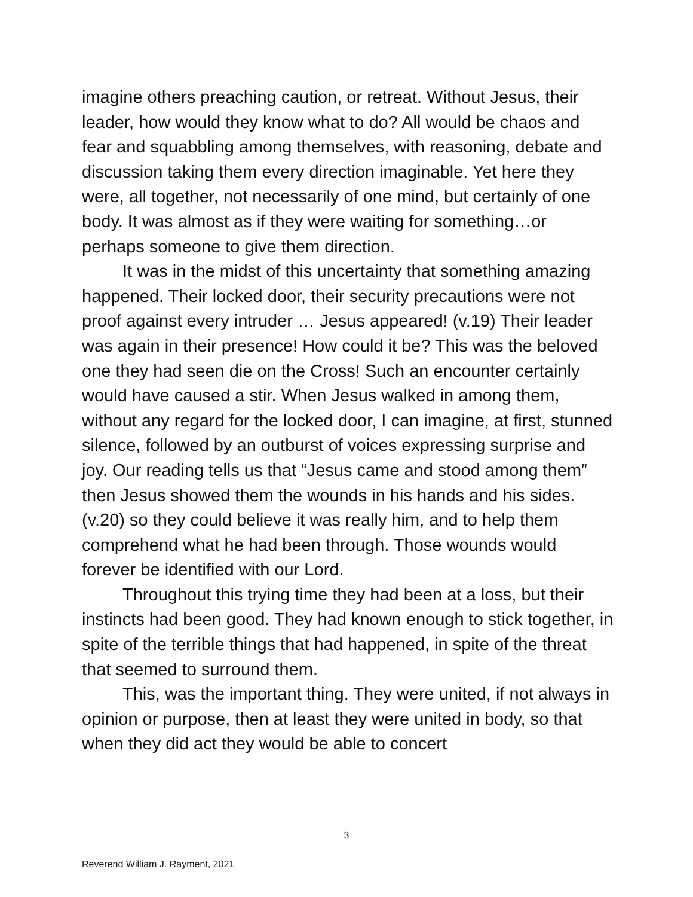imagine others preaching caution, or retreat. Without Jesus, their leader, how would they know what to do? All would be chaos and fear and squabbling among themselves, with reasoning, debate and discussion taking them every direction imaginable. Yet here they were, all together, not necessarily of one mind, but certainly of one body. It was almost as if they were waiting for something…or perhaps someone to give them direction.
It was in the midst of this uncertainty that something amazing happened. Their locked door, their security precautions were not proof against every intruder … Jesus appeared! (v.19) Their leader was again in their presence! How could it be? This was the beloved one they had seen die on the Cross! Such an encounter certainly would have caused a stir. When Jesus walked in among them, without any regard for the locked door, I can imagine, at first, stunned silence, followed by an outburst of voices expressing surprise and joy. Our reading tells us that “Jesus came and stood among them” then Jesus showed them the wounds in his hands and his sides. (v.20) so they could believe it was really him, and to help them comprehend what he had been through. Those wounds would forever be identified with our Lord.
Throughout this trying time they had been at a loss, but their instincts had been good. They had known enough to stick together, in spite of the terrible things that had happened, in spite of the threat that seemed to surround them.
This, was the important thing. They were united, if not always in opinion or purpose, then at least they were united in body, so that when they did act they would be able to concert
3
Reverend William J. Rayment, 2021